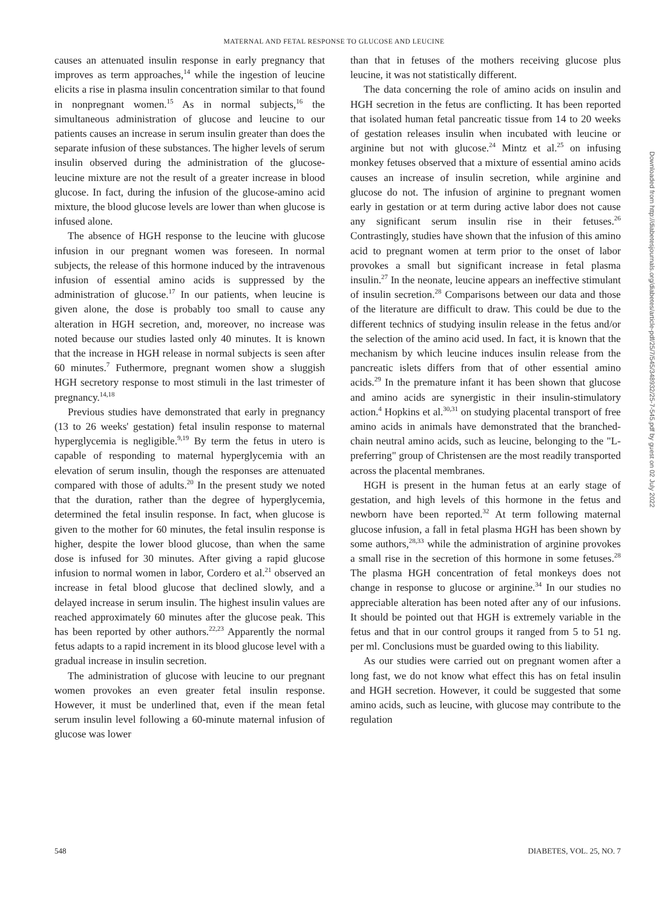MATERNAL AND FETAL RESPONSE TO GLUCOSE AND LEUCINE
causes an attenuated insulin response in early pregnancy that improves as term approaches,<sup>14</sup> while the ingestion of leucine elicits a rise in plasma insulin concentration similar to that found in nonpregnant women.<sup>15</sup> As in normal subjects,<sup>16</sup> the simultaneous administration of glucose and leucine to our patients causes an increase in serum insulin greater than does the separate infusion of these substances. The higher levels of serum insulin observed during the administration of the glucose-leucine mixture are not the result of a greater increase in blood glucose. In fact, during the infusion of the glucose-amino acid mixture, the blood glucose levels are lower than when glucose is infused alone.
The absence of HGH response to the leucine with glucose infusion in our pregnant women was foreseen. In normal subjects, the release of this hormone induced by the intravenous infusion of essential amino acids is suppressed by the administration of glucose.<sup>17</sup> In our patients, when leucine is given alone, the dose is probably too small to cause any alteration in HGH secretion, and, moreover, no increase was noted because our studies lasted only 40 minutes. It is known that the increase in HGH release in normal subjects is seen after 60 minutes.<sup>7</sup> Futhermore, pregnant women show a sluggish HGH secretory response to most stimuli in the last trimester of pregnancy.<sup>14,18</sup>
Previous studies have demonstrated that early in pregnancy (13 to 26 weeks' gestation) fetal insulin response to maternal hyperglycemia is negligible.<sup>9,19</sup> By term the fetus in utero is capable of responding to maternal hyperglycemia with an elevation of serum insulin, though the responses are attenuated compared with those of adults.<sup>20</sup> In the present study we noted that the duration, rather than the degree of hyperglycemia, determined the fetal insulin response. In fact, when glucose is given to the mother for 60 minutes, the fetal insulin response is higher, despite the lower blood glucose, than when the same dose is infused for 30 minutes. After giving a rapid glucose infusion to normal women in labor, Cordero et al.<sup>21</sup> observed an increase in fetal blood glucose that declined slowly, and a delayed increase in serum insulin. The highest insulin values are reached approximately 60 minutes after the glucose peak. This has been reported by other authors.<sup>22,23</sup> Apparently the normal fetus adapts to a rapid increment in its blood glucose level with a gradual increase in insulin secretion.
The administration of glucose with leucine to our pregnant women provokes an even greater fetal insulin response. However, it must be underlined that, even if the mean fetal serum insulin level following a 60-minute maternal infusion of glucose was lower
than that in fetuses of the mothers receiving glucose plus leucine, it was not statistically different.
The data concerning the role of amino acids on insulin and HGH secretion in the fetus are conflicting. It has been reported that isolated human fetal pancreatic tissue from 14 to 20 weeks of gestation releases insulin when incubated with leucine or arginine but not with glucose.<sup>24</sup> Mintz et al.<sup>25</sup> on infusing monkey fetuses observed that a mixture of essential amino acids causes an increase of insulin secretion, while arginine and glucose do not. The infusion of arginine to pregnant women early in gestation or at term during active labor does not cause any significant serum insulin rise in their fetuses.<sup>26</sup> Contrastingly, studies have shown that the infusion of this amino acid to pregnant women at term prior to the onset of labor provokes a small but significant increase in fetal plasma insulin.<sup>27</sup> In the neonate, leucine appears an ineffective stimulant of insulin secretion.<sup>28</sup> Comparisons between our data and those of the literature are difficult to draw. This could be due to the different technics of studying insulin release in the fetus and/or the selection of the amino acid used. In fact, it is known that the mechanism by which leucine induces insulin release from the pancreatic islets differs from that of other essential amino acids.<sup>29</sup> In the premature infant it has been shown that glucose and amino acids are synergistic in their insulin-stimulatory action.<sup>4</sup> Hopkins et al.<sup>30,31</sup> on studying placental transport of free amino acids in animals have demonstrated that the branched-chain neutral amino acids, such as leucine, belonging to the "L-preferring" group of Christensen are the most readily transported across the placental membranes.
HGH is present in the human fetus at an early stage of gestation, and high levels of this hormone in the fetus and newborn have been reported.<sup>32</sup> At term following maternal glucose infusion, a fall in fetal plasma HGH has been shown by some authors,<sup>28,33</sup> while the administration of arginine provokes a small rise in the secretion of this hormone in some fetuses.<sup>28</sup> The plasma HGH concentration of fetal monkeys does not change in response to glucose or arginine.<sup>34</sup> In our studies no appreciable alteration has been noted after any of our infusions. It should be pointed out that HGH is extremely variable in the fetus and that in our control groups it ranged from 5 to 51 ng. per ml. Conclusions must be guarded owing to this liability.
As our studies were carried out on pregnant women after a long fast, we do not know what effect this has on fetal insulin and HGH secretion. However, it could be suggested that some amino acids, such as leucine, with glucose may contribute to the regulation
Downloaded from http://diabetesjournals.org/diabetes/article-pdf/25/7/545/348932/25-7-545.pdf by guest on 02 July 2022
548 DIABETES, VOL. 25, NO. 7